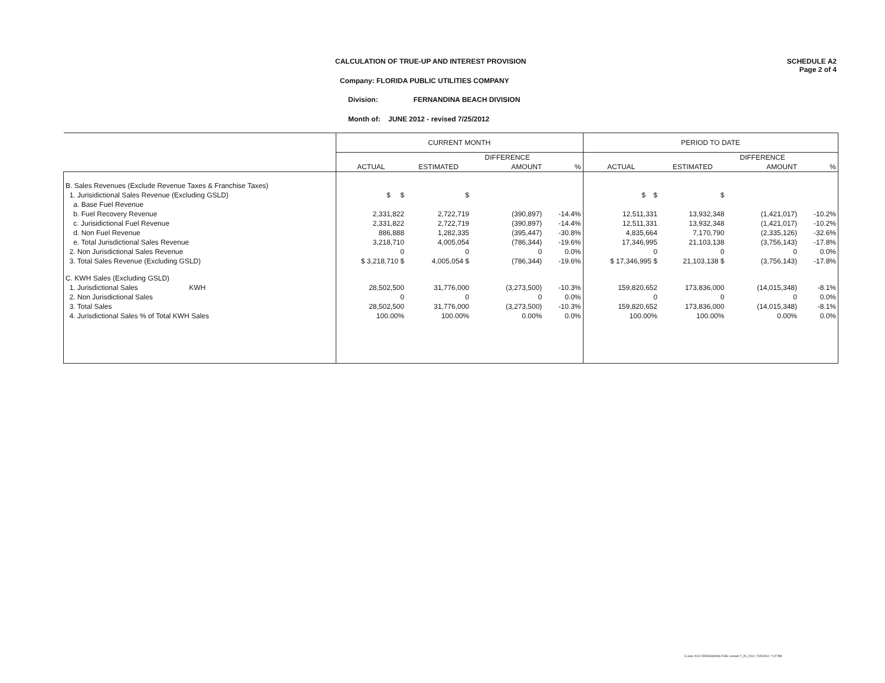CALCULATION OF TRUE-UP AND INTEREST PROVISION
SCHEDULE A2
Page 2 of 4
Company: FLORIDA PUBLIC UTILITIES COMPANY
Division: FERNANDINA BEACH DIVISION
Month of: JUNE 2012 - revised 7/25/2012
| | CURRENT MONTH | | | | PERIOD TO DATE | | | |
| --- | --- | --- | --- | --- | --- | --- | --- | --- |
| | | | DIFFERENCE | | | | DIFFERENCE | |
| | ACTUAL | ESTIMATED | AMOUNT | % | ACTUAL | ESTIMATED | AMOUNT | % |
| B. Sales Revenues (Exclude Revenue Taxes & Franchise Taxes) | | | | | | | | |
| 1. Jurisidictional Sales Revenue (Excluding GSLD) | $ $ | $ | | | $ $ | $ | | |
| a. Base Fuel Revenue | | | | | | | | |
| b. Fuel Recovery Revenue | 2,331,822 | 2,722,719 | (390,897) | -14.4% | 12,511,331 | 13,932,348 | (1,421,017) | -10.2% |
| c. Jurisidictional Fuel Revenue | 2,331,822 | 2,722,719 | (390,897) | -14.4% | 12,511,331 | 13,932,348 | (1,421,017) | -10.2% |
| d. Non Fuel Revenue | 886,888 | 1,282,335 | (395,447) | -30.8% | 4,835,664 | 7,170,790 | (2,335,126) | -32.6% |
| e. Total Jurisdictional Sales Revenue | 3,218,710 | 4,005,054 | (786,344) | -19.6% | 17,346,995 | 21,103,138 | (3,756,143) | -17.8% |
| 2. Non Jurisdictional Sales Revenue | 0 | 0 | 0 | 0.0% | 0 | 0 | 0 | 0.0% |
| 3. Total Sales Revenue (Excluding GSLD) | $ 3,218,710 $ | 4,005,054 $ | (786,344) | -19.6% | $ 17,346,995 $ | 21,103,138 $ | (3,756,143) | -17.8% |
| C. KWH Sales (Excluding GSLD) | | | | | | | | |
| 1. Jurisdictional Sales KWH | 28,502,500 | 31,776,000 | (3,273,500) | -10.3% | 159,820,652 | 173,836,000 | (14,015,348) | -8.1% |
| 2. Non Jurisdictional Sales | 0 | 0 | 0 | 0.0% | 0 | 0 | 0 | 0.0% |
| 3. Total Sales | 28,502,500 | 31,776,000 | (3,273,500) | -10.3% | 159,820,652 | 173,836,000 | (14,015,348) | -8.1% |
| 4. Jurisdictional Sales % of Total KWH Sales | 100.00% | 100.00% | 0.00% | 0.0% | 100.00% | 100.00% | 0.00% | 0.0% |
6 June 2012 FERNANDINA FUEL revised 7_25_2012, 7/25/2012, 7:07 PM